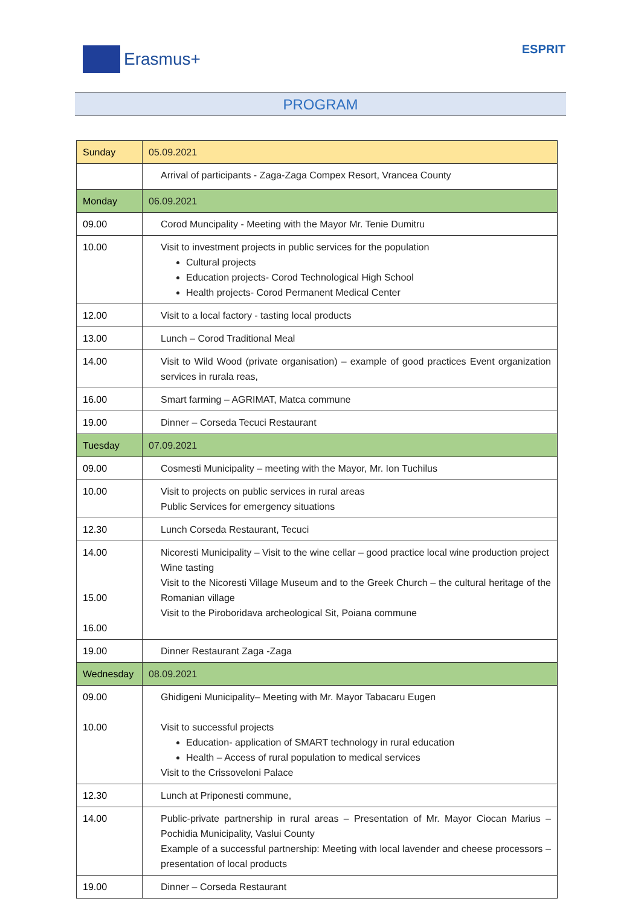Erasmus+
ESPRIT
PROGRAM
| Sunday | 05.09.2021 |
| | Arrival of participants - Zaga-Zaga Compex Resort, Vrancea County |
| Monday | 06.09.2021 |
| 09.00 | Corod Muncipality - Meeting with the Mayor Mr. Tenie Dumitru |
| 10.00 | Visit to investment projects in public services for the population Cultural projects Education projects- Corod Technological High School Health projects- Corod Permanent Medical Center |
| 12.00 | Visit to a local factory - tasting local products |
| 13.00 | Lunch – Corod Traditional Meal |
| 14.00 | Visit to Wild Wood (private organisation) – example of good practices Event organization services in rurala reas, |
| 16.00 | Smart farming – AGRIMAT, Matca commune |
| 19.00 | Dinner – Corseda Tecuci Restaurant |
| Tuesday | 07.09.2021 |
| 09.00 | Cosmesti Municipality – meeting with the Mayor, Mr. Ion Tuchilus |
| 10.00 | Visit to projects on public services in rural areas Public Services for emergency situations |
| 12.30 | Lunch Corseda Restaurant, Tecuci |
| 14.00 15.00 16.00 | Nicoresti Municipality – Visit to the wine cellar – good practice local wine production project Wine tasting Visit to the Nicoresti Village Museum and to the Greek Church – the cultural heritage of the Romanian village Visit to the Piroboridava archeological Sit, Poiana commune |
| 19.00 | Dinner Restaurant Zaga -Zaga |
| Wednesday | 08.09.2021 |
| 09.00 10.00 | Ghidigeni Municipality– Meeting with Mr. Mayor Tabacaru Eugen Visit to successful projects Education- application of SMART technology in rural education Health – Access of rural population to medical services Visit to the Crissoveloni Palace |
| 12.30 | Lunch at Priponesti commune, |
| 14.00 | Public-private partnership in rural areas – Presentation of Mr. Mayor Ciocan Marius – Pochidia Municipality, Vaslui County Example of a successful partnership: Meeting with local lavender and cheese processors – presentation of local products |
| 19.00 | Dinner – Corseda Restaurant |